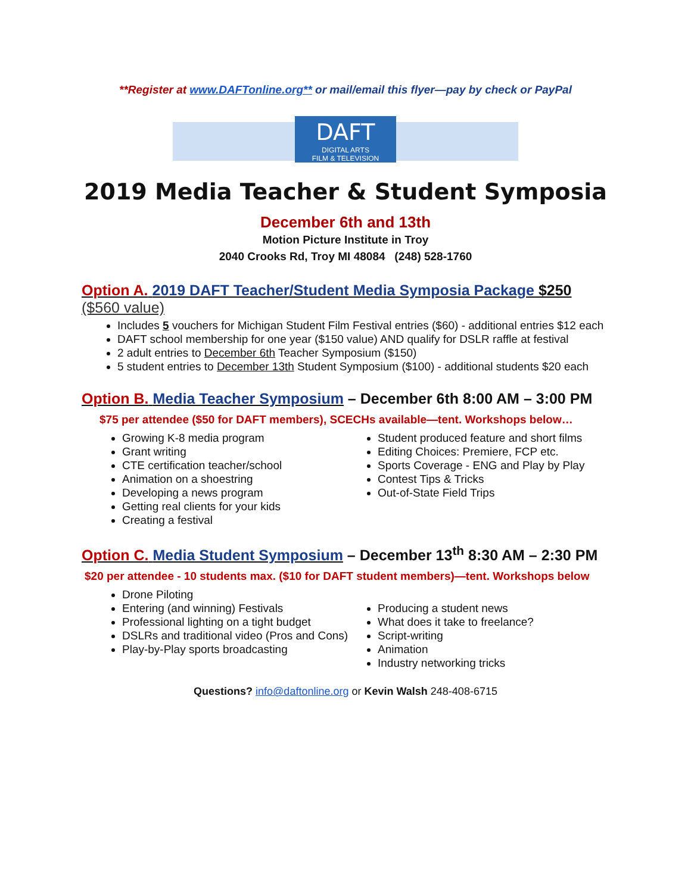**Register at www.DAFTonline.org** or mail/email this flyer—pay by check or PayPal
DAFT
DIGITAL ARTS
FILM & TELEVISION
2019 Media Teacher & Student Symposia
December 6th and 13th
Motion Picture Institute in Troy
2040 Crooks Rd, Troy MI 48084 (248) 528-1760
Option A. 2019 DAFT Teacher/Student Media Symposia Package $250
($560 value)
Includes 5 vouchers for Michigan Student Film Festival entries ($60) - additional entries $12 each
DAFT school membership for one year ($150 value) AND qualify for DSLR raffle at festival
2 adult entries to December 6th Teacher Symposium ($150)
5 student entries to December 13th Student Symposium ($100) - additional students $20 each
Option B. Media Teacher Symposium – December 6th 8:00 AM – 3:00 PM
$75 per attendee ($50 for DAFT members), SCECHs available—tent. Workshops below…
Growing K-8 media program
Grant writing
CTE certification teacher/school
Animation on a shoestring
Developing a news program
Getting real clients for your kids
Creating a festival
Student produced feature and short films
Editing Choices: Premiere, FCP etc.
Sports Coverage - ENG and Play by Play
Contest Tips & Tricks
Out-of-State Field Trips
Option C. Media Student Symposium – December 13<sup>th</sup> 8:30 AM – 2:30 PM
$20 per attendee - 10 students max. ($10 for DAFT student members)—tent. Workshops below
Drone Piloting
Entering (and winning) Festivals
Professional lighting on a tight budget
DSLRs and traditional video (Pros and Cons)
Play-by-Play sports broadcasting
Producing a student news
What does it take to freelance?
Script-writing
Animation
Industry networking tricks
Questions? info@daftonline.org or Kevin Walsh 248-408-6715